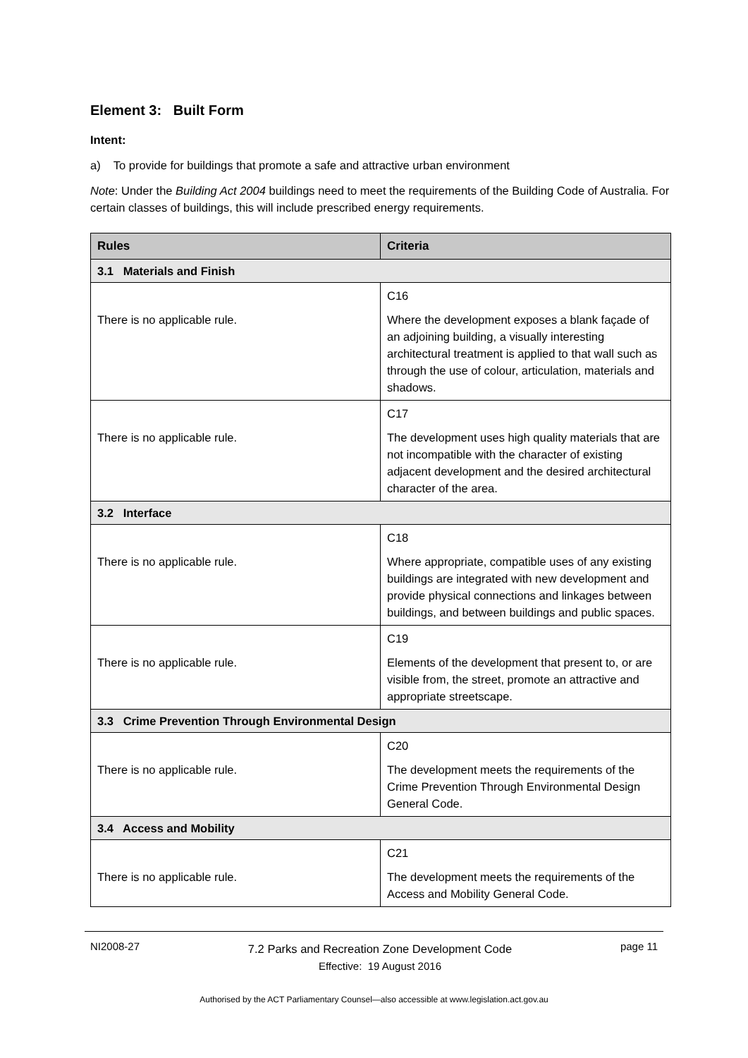Element 3: Built Form
Intent:
a) To provide for buildings that promote a safe and attractive urban environment
Note: Under the Building Act 2004 buildings need to meet the requirements of the Building Code of Australia. For certain classes of buildings, this will include prescribed energy requirements.
| Rules | Criteria |
| --- | --- |
| 3.1 Materials and Finish | |
| There is no applicable rule. | C16 Where the development exposes a blank façade of an adjoining building, a visually interesting architectural treatment is applied to that wall such as through the use of colour, articulation, materials and shadows. |
| There is no applicable rule. | C17 The development uses high quality materials that are not incompatible with the character of existing adjacent development and the desired architectural character of the area. |
| 3.2 Interface | |
| There is no applicable rule. | C18 Where appropriate, compatible uses of any existing buildings are integrated with new development and provide physical connections and linkages between buildings, and between buildings and public spaces. |
| There is no applicable rule. | C19 Elements of the development that present to, or are visible from, the street, promote an attractive and appropriate streetscape. |
| 3.3 Crime Prevention Through Environmental Design | |
| There is no applicable rule. | C20 The development meets the requirements of the Crime Prevention Through Environmental Design General Code. |
| 3.4 Access and Mobility | |
| There is no applicable rule. | C21 The development meets the requirements of the Access and Mobility General Code. |
NI2008-27
7.2 Parks and Recreation Zone Development Code
Effective: 19 August 2016
page 11
Authorised by the ACT Parliamentary Counsel—also accessible at www.legislation.act.gov.au